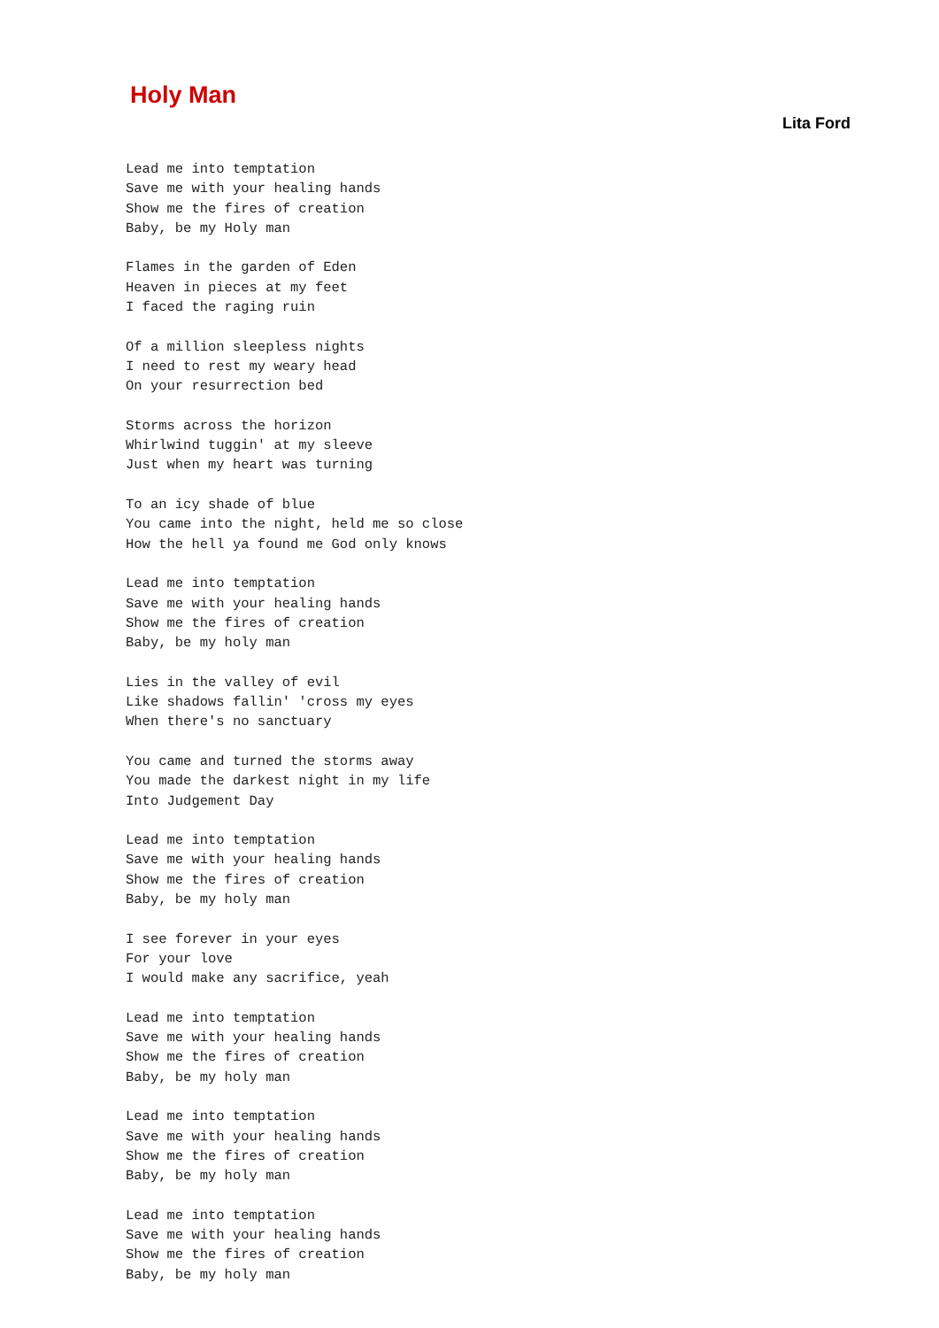Holy Man
Lita Ford
Lead me into temptation
Save me with your healing hands
Show me the fires of creation
Baby, be my Holy man
Flames in the garden of Eden
Heaven in pieces at my feet
I faced the raging ruin
Of a million sleepless nights
I need to rest my weary head
On your resurrection bed
Storms across the horizon
Whirlwind tuggin' at my sleeve
Just when my heart was turning
To an icy shade of blue
You came into the night, held me so close
How the hell ya found me God only knows
Lead me into temptation
Save me with your healing hands
Show me the fires of creation
Baby, be my holy man
Lies in the valley of evil
Like shadows fallin' 'cross my eyes
When there's no sanctuary
You came and turned the storms away
You made the darkest night in my life
Into Judgement Day
Lead me into temptation
Save me with your healing hands
Show me the fires of creation
Baby, be my holy man
I see forever in your eyes
For your love
I would make any sacrifice, yeah
Lead me into temptation
Save me with your healing hands
Show me the fires of creation
Baby, be my holy man
Lead me into temptation
Save me with your healing hands
Show me the fires of creation
Baby, be my holy man
Lead me into temptation
Save me with your healing hands
Show me the fires of creation
Baby, be my holy man